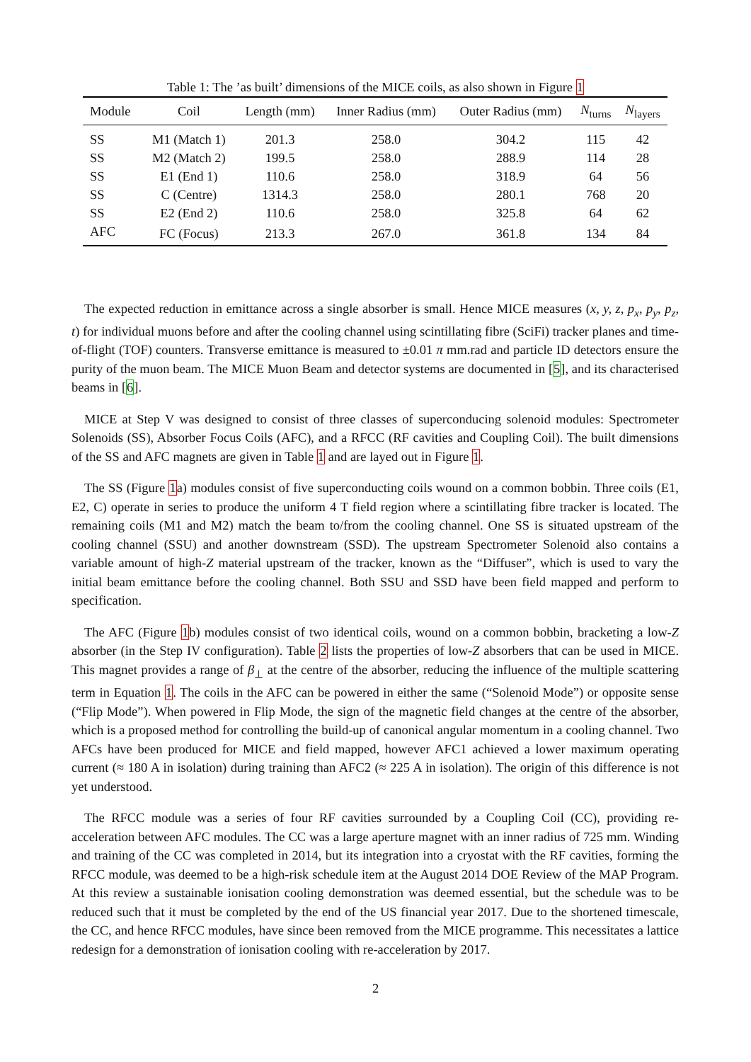Table 1: The ’as built’ dimensions of the MICE coils, as also shown in Figure 1
| Module | Coil | Length (mm) | Inner Radius (mm) | Outer Radius (mm) | N<sub>turns</sub> | N<sub>layers</sub> |
| --- | --- | --- | --- | --- | --- | --- |
| SS | M1 (Match 1) | 201.3 | 258.0 | 304.2 | 115 | 42 |
| SS | M2 (Match 2) | 199.5 | 258.0 | 288.9 | 114 | 28 |
| SS | E1 (End 1) | 110.6 | 258.0 | 318.9 | 64 | 56 |
| SS | C (Centre) | 1314.3 | 258.0 | 280.1 | 768 | 20 |
| SS | E2 (End 2) | 110.6 | 258.0 | 325.8 | 64 | 62 |
| AFC | FC (Focus) | 213.3 | 267.0 | 361.8 | 134 | 84 |
The expected reduction in emittance across a single absorber is small. Hence MICE measures (x, y, z, p<sub>x</sub>, p<sub>y</sub>, p<sub>z</sub>, t) for individual muons before and after the cooling channel using scintillating fibre (SciFi) tracker planes and time-of-flight (TOF) counters. Transverse emittance is measured to ±0.01 π mm.rad and particle ID detectors ensure the purity of the muon beam. The MICE Muon Beam and detector systems are documented in [5], and its characterised beams in [6].
MICE at Step V was designed to consist of three classes of superconducing solenoid modules: Spectrometer Solenoids (SS), Absorber Focus Coils (AFC), and a RFCC (RF cavities and Coupling Coil). The built dimensions of the SS and AFC magnets are given in Table 1 and are layed out in Figure 1.
The SS (Figure 1a) modules consist of five superconducting coils wound on a common bobbin. Three coils (E1, E2, C) operate in series to produce the uniform 4 T field region where a scintillating fibre tracker is located. The remaining coils (M1 and M2) match the beam to/from the cooling channel. One SS is situated upstream of the cooling channel (SSU) and another downstream (SSD). The upstream Spectrometer Solenoid also contains a variable amount of high-Z material upstream of the tracker, known as the “Diffuser”, which is used to vary the initial beam emittance before the cooling channel. Both SSU and SSD have been field mapped and perform to specification.
The AFC (Figure 1b) modules consist of two identical coils, wound on a common bobbin, bracketing a low-Z absorber (in the Step IV configuration). Table 2 lists the properties of low-Z absorbers that can be used in MICE. This magnet provides a range of β<sub>⊥</sub> at the centre of the absorber, reducing the influence of the multiple scattering term in Equation 1. The coils in the AFC can be powered in either the same (“Solenoid Mode”) or opposite sense (“Flip Mode”). When powered in Flip Mode, the sign of the magnetic field changes at the centre of the absorber, which is a proposed method for controlling the build-up of canonical angular momentum in a cooling channel. Two AFCs have been produced for MICE and field mapped, however AFC1 achieved a lower maximum operating current (≈ 180 A in isolation) during training than AFC2 (≈ 225 A in isolation). The origin of this difference is not yet understood.
The RFCC module was a series of four RF cavities surrounded by a Coupling Coil (CC), providing re-acceleration between AFC modules. The CC was a large aperture magnet with an inner radius of 725 mm. Winding and training of the CC was completed in 2014, but its integration into a cryostat with the RF cavities, forming the RFCC module, was deemed to be a high-risk schedule item at the August 2014 DOE Review of the MAP Program. At this review a sustainable ionisation cooling demonstration was deemed essential, but the schedule was to be reduced such that it must be completed by the end of the US financial year 2017. Due to the shortened timescale, the CC, and hence RFCC modules, have since been removed from the MICE programme. This necessitates a lattice redesign for a demonstration of ionisation cooling with re-acceleration by 2017.
2